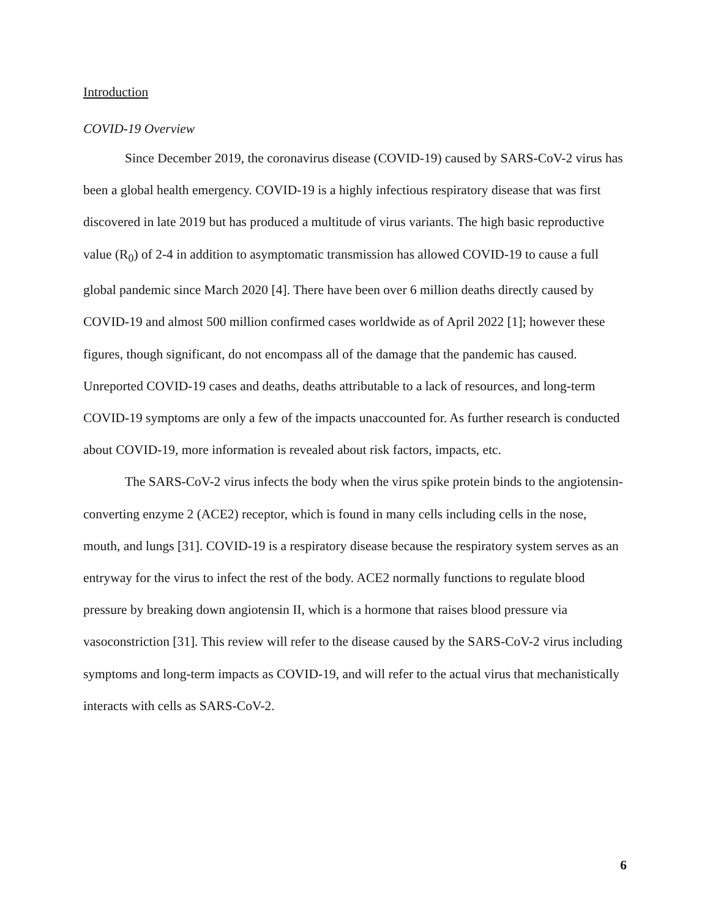Introduction
COVID-19 Overview
Since December 2019, the coronavirus disease (COVID-19) caused by SARS-CoV-2 virus has been a global health emergency. COVID-19 is a highly infectious respiratory disease that was first discovered in late 2019 but has produced a multitude of virus variants. The high basic reproductive value (R<sub>0</sub>) of 2-4 in addition to asymptomatic transmission has allowed COVID-19 to cause a full global pandemic since March 2020 [4]. There have been over 6 million deaths directly caused by COVID-19 and almost 500 million confirmed cases worldwide as of April 2022 [1]; however these figures, though significant, do not encompass all of the damage that the pandemic has caused. Unreported COVID-19 cases and deaths, deaths attributable to a lack of resources, and long-term COVID-19 symptoms are only a few of the impacts unaccounted for. As further research is conducted about COVID-19, more information is revealed about risk factors, impacts, etc.
The SARS-CoV-2 virus infects the body when the virus spike protein binds to the angiotensin-converting enzyme 2 (ACE2) receptor, which is found in many cells including cells in the nose, mouth, and lungs [31]. COVID-19 is a respiratory disease because the respiratory system serves as an entryway for the virus to infect the rest of the body. ACE2 normally functions to regulate blood pressure by breaking down angiotensin II, which is a hormone that raises blood pressure via vasoconstriction [31]. This review will refer to the disease caused by the SARS-CoV-2 virus including symptoms and long-term impacts as COVID-19, and will refer to the actual virus that mechanistically interacts with cells as SARS-CoV-2.
6